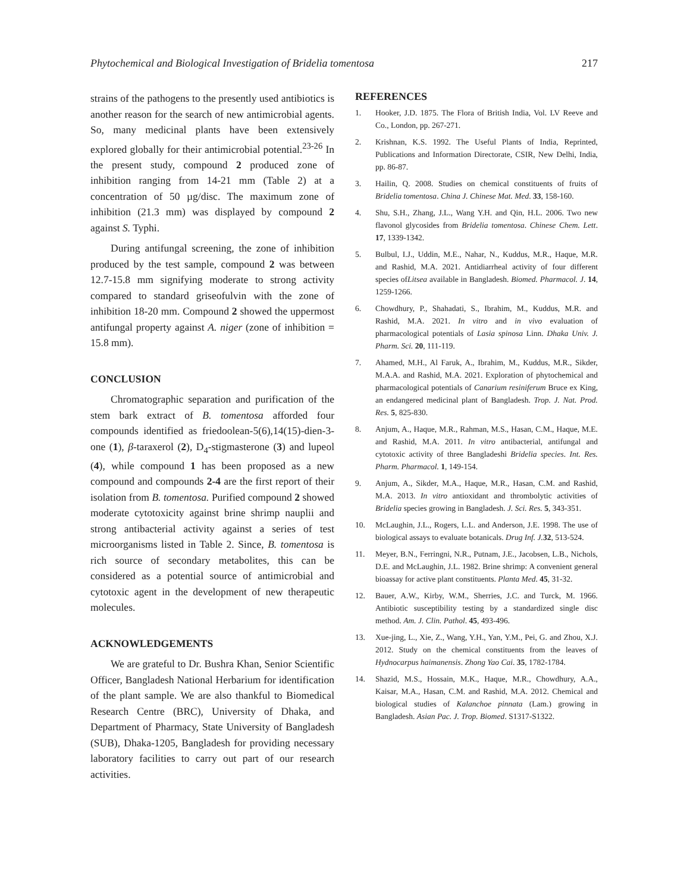Phytochemical and Biological Investigation of Bridelia tomentosa 217
strains of the pathogens to the presently used antibiotics is another reason for the search of new antimicrobial agents. So, many medicinal plants have been extensively explored globally for their antimicrobial potential.<sup>23-26</sup> In the present study, compound 2 produced zone of inhibition ranging from 14-21 mm (Table 2) at a concentration of 50 µg/disc. The maximum zone of inhibition (21.3 mm) was displayed by compound 2 against S. Typhi.
During antifungal screening, the zone of inhibition produced by the test sample, compound 2 was between 12.7-15.8 mm signifying moderate to strong activity compared to standard griseofulvin with the zone of inhibition 18-20 mm. Compound 2 showed the uppermost antifungal property against A. niger (zone of inhibition = 15.8 mm).
CONCLUSION
Chromatographic separation and purification of the stem bark extract of B. tomentosa afforded four compounds identified as friedoolean-5(6),14(15)-dien-3-one (1), β-taraxerol (2), D<sub>4</sub>-stigmasterone (3) and lupeol (4), while compound 1 has been proposed as a new compound and compounds 2-4 are the first report of their isolation from B. tomentosa. Purified compound 2 showed moderate cytotoxicity against brine shrimp nauplii and strong antibacterial activity against a series of test microorganisms listed in Table 2. Since, B. tomentosa is rich source of secondary metabolites, this can be considered as a potential source of antimicrobial and cytotoxic agent in the development of new therapeutic molecules.
ACKNOWLEDGEMENTS
We are grateful to Dr. Bushra Khan, Senior Scientific Officer, Bangladesh National Herbarium for identification of the plant sample. We are also thankful to Biomedical Research Centre (BRC), University of Dhaka, and Department of Pharmacy, State University of Bangladesh (SUB), Dhaka-1205, Bangladesh for providing necessary laboratory facilities to carry out part of our research activities.
REFERENCES
1. Hooker, J.D. 1875. The Flora of British India, Vol. LV Reeve and Co., London, pp. 267-271.
2. Krishnan, K.S. 1992. The Useful Plants of India, Reprinted, Publications and Information Directorate, CSIR, New Delhi, India, pp. 86-87.
3. Hailin, Q. 2008. Studies on chemical constituents of fruits of Bridelia tomentosa. China J. Chinese Mat. Med. 33, 158-160.
4. Shu, S.H., Zhang, J.L., Wang Y.H. and Qin, H.L. 2006. Two new flavonol glycosides from Bridelia tomentosa. Chinese Chem. Lett. 17, 1339-1342.
5. Bulbul, I.J., Uddin, M.E., Nahar, N., Kuddus, M.R., Haque, M.R. and Rashid, M.A. 2021. Antidiarrheal activity of four different species ofLitsea available in Bangladesh. Biomed. Pharmacol. J. 14, 1259-1266.
6. Chowdhury, P., Shahadati, S., Ibrahim, M., Kuddus, M.R. and Rashid, M.A. 2021. In vitro and in vivo evaluation of pharmacological potentials of Lasia spinosa Linn. Dhaka Univ. J. Pharm. Sci. 20, 111-119.
7. Ahamed, M.H., Al Faruk, A., Ibrahim, M., Kuddus, M.R., Sikder, M.A.A. and Rashid, M.A. 2021. Exploration of phytochemical and pharmacological potentials of Canarium resiniferum Bruce ex King, an endangered medicinal plant of Bangladesh. Trop. J. Nat. Prod. Res. 5, 825-830.
8. Anjum, A., Haque, M.R., Rahman, M.S., Hasan, C.M., Haque, M.E. and Rashid, M.A. 2011. In vitro antibacterial, antifungal and cytotoxic activity of three Bangladeshi Bridelia species. Int. Res. Pharm. Pharmacol. 1, 149-154.
9. Anjum, A., Sikder, M.A., Haque, M.R., Hasan, C.M. and Rashid, M.A. 2013. In vitro antioxidant and thrombolytic activities of Bridelia species growing in Bangladesh. J. Sci. Res. 5, 343-351.
10. McLaughin, J.L., Rogers, L.L. and Anderson, J.E. 1998. The use of biological assays to evaluate botanicals. Drug Inf. J. 32, 513-524.
11. Meyer, B.N., Ferringni, N.R., Putnam, J.E., Jacobsen, L.B., Nichols, D.E. and McLaughin, J.L. 1982. Brine shrimp: A convenient general bioassay for active plant constituents. Planta Med. 45, 31-32.
12. Bauer, A.W., Kirby, W.M., Sherries, J.C. and Turck, M. 1966. Antibiotic susceptibility testing by a standardized single disc method. Am. J. Clin. Pathol. 45, 493-496.
13. Xue-jing, L., Xie, Z., Wang, Y.H., Yan, Y.M., Pei, G. and Zhou, X.J. 2012. Study on the chemical constituents from the leaves of Hydnocarpus haimanensis. Zhong Yao Cai. 35, 1782-1784.
14. Shazid, M.S., Hossain, M.K., Haque, M.R., Chowdhury, A.A., Kaisar, M.A., Hasan, C.M. and Rashid, M.A. 2012. Chemical and biological studies of Kalanchoe pinnata (Lam.) growing in Bangladesh. Asian Pac. J. Trop. Biomed. S1317-S1322.